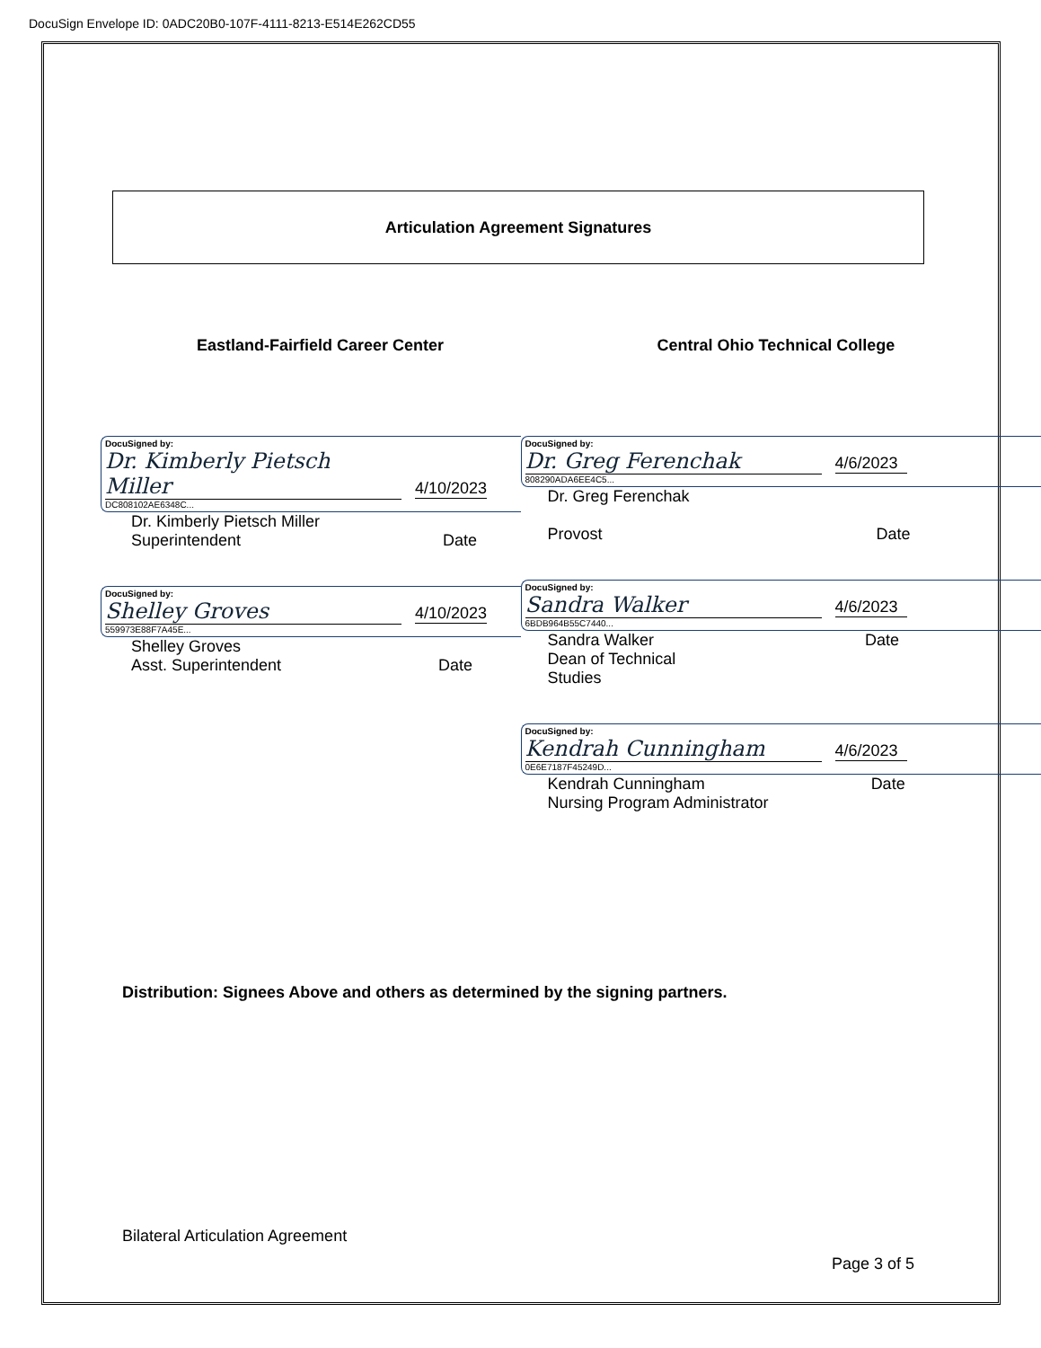DocuSign Envelope ID: 0ADC20B0-107F-4111-8213-E514E262CD55
Articulation Agreement Signatures
Eastland-Fairfield Career Center
Central Ohio Technical College
DocuSigned by:
Dr. Kimberly Pietsch Miller 4/10/2023
DC808102AE6348C...
Dr. Kimberly Pietsch Miller
Superintendent Date
DocuSigned by:
Shelley Groves 4/10/2023
559973E88F7A45E...
Shelley Groves
Asst. Superintendent Date
DocuSigned by:
Dr. Greg Ferenchak 4/6/2023
808290ADA6EE4C5...
Dr. Greg Ferenchak
Provost Date
DocuSigned by:
Sandra Walker 4/6/2023
6BDB964B55C7440...
Sandra Walker Date
Dean of Technical
Studies
DocuSigned by:
Kendrah Cunningham 4/6/2023
0E6E7187F45249D...
Kendrah Cunningham Date
Nursing Program Administrator
Distribution: Signees Above and others as determined by the signing partners.
Bilateral Articulation Agreement
Page 3 of 5